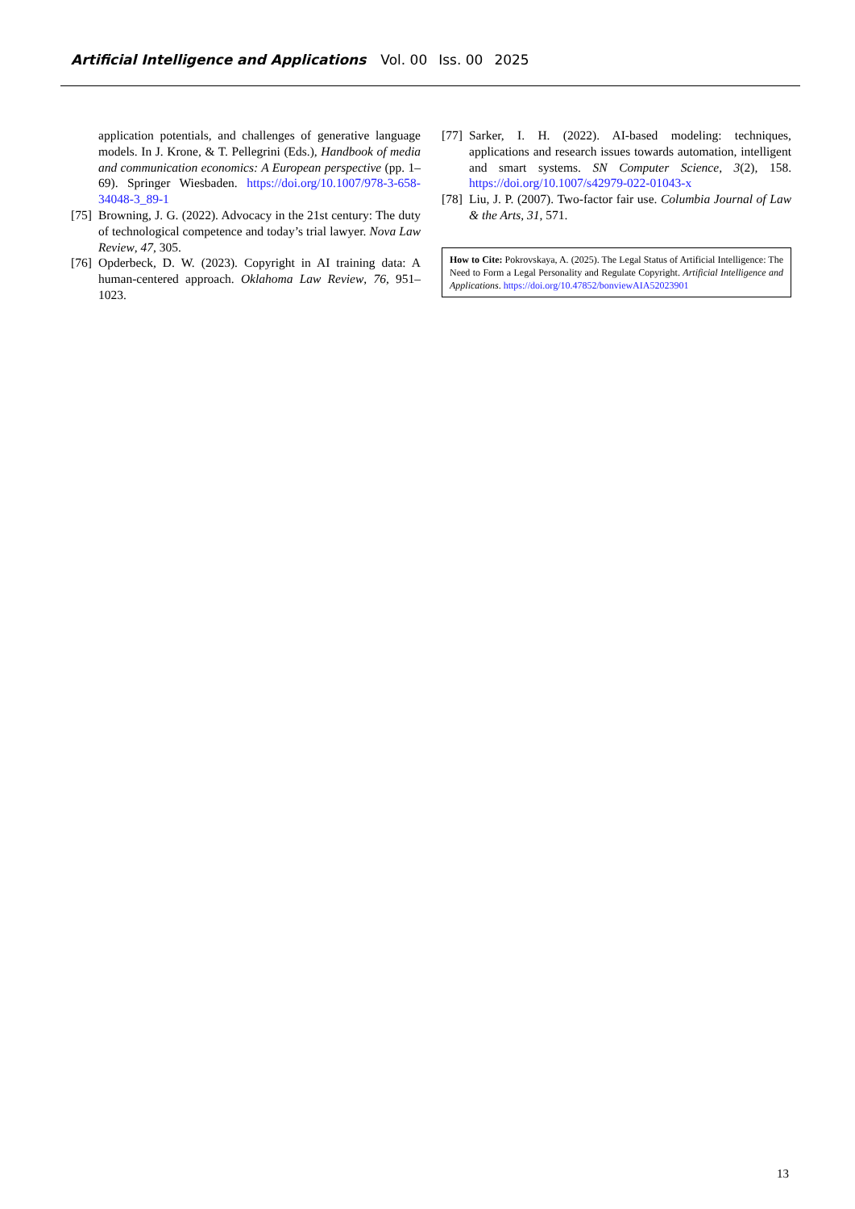Artificial Intelligence and Applications Vol. 00 Iss. 00 2025
application potentials, and challenges of generative language models. In J. Krone, & T. Pellegrini (Eds.), Handbook of media and communication economics: A European perspective (pp. 1–69). Springer Wiesbaden. https://doi.org/10.1007/978-3-658-34048-3_89-1
[75]
Browning, J. G. (2022). Advocacy in the 21st century: The duty of technological competence and today’s trial lawyer. Nova Law Review, 47, 305.
[76]
Opderbeck, D. W. (2023). Copyright in AI training data: A human-centered approach. Oklahoma Law Review, 76, 951–1023.
[77]
Sarker, I. H. (2022). AI-based modeling: techniques, applications and research issues towards automation, intelligent and smart systems. SN Computer Science, 3(2), 158. https://doi.org/10.1007/s42979-022-01043-x
[78]
Liu, J. P. (2007). Two-factor fair use. Columbia Journal of Law & the Arts, 31, 571.
How to Cite: Pokrovskaya, A. (2025). The Legal Status of Artificial Intelligence: The Need to Form a Legal Personality and Regulate Copyright. Artificial Intelligence and Applications. https://doi.org/10.47852/bonviewAIA52023901
13